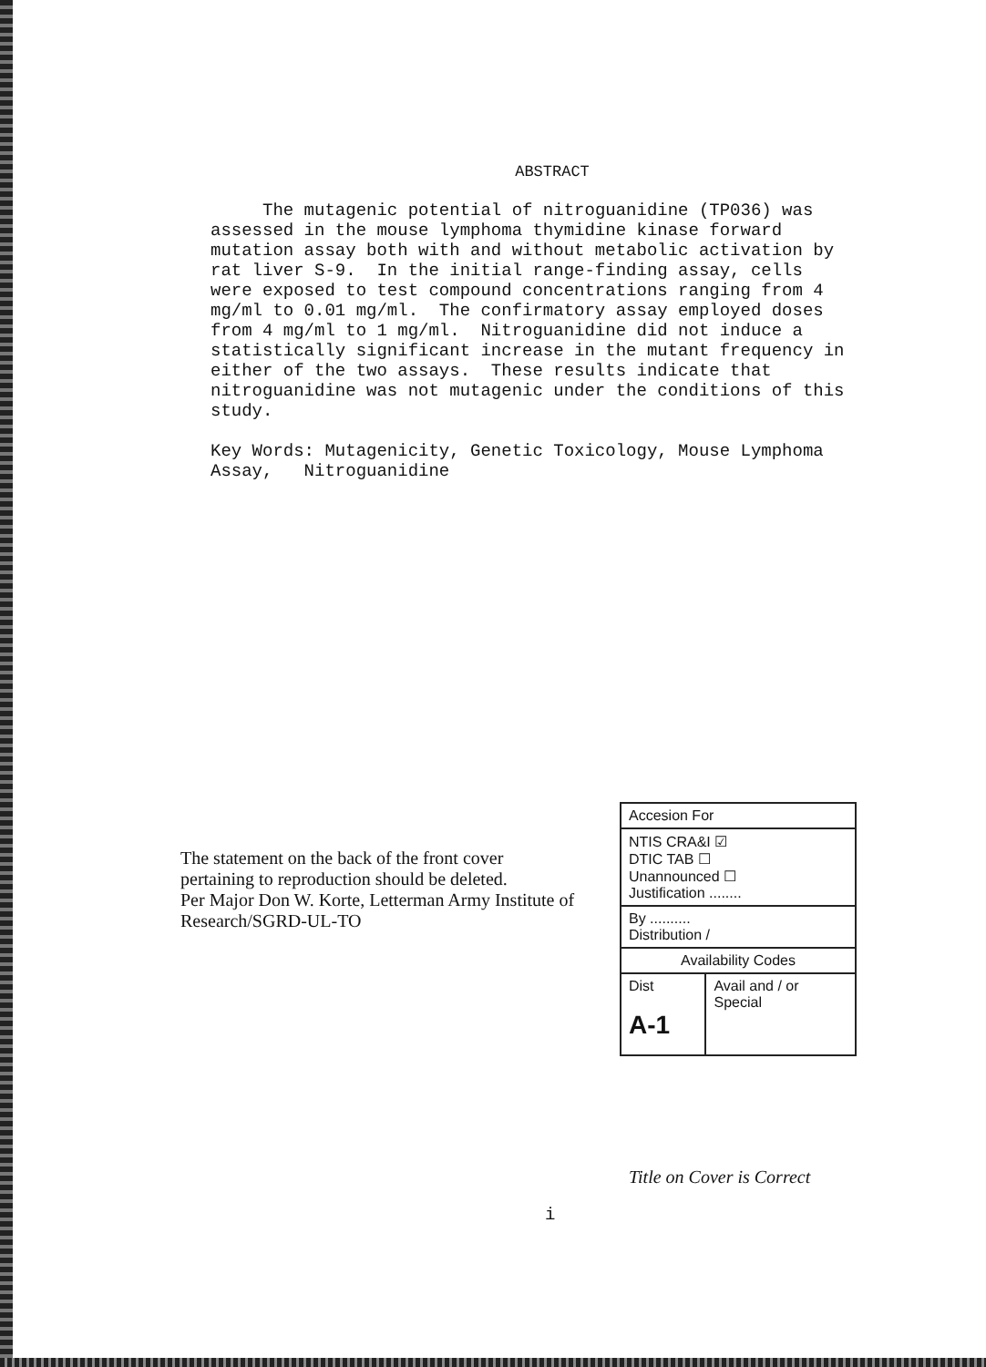ABSTRACT
The mutagenic potential of nitroguanidine (TP036) was assessed in the mouse lymphoma thymidine kinase forward mutation assay both with and without metabolic activation by rat liver S-9. In the initial range-finding assay, cells were exposed to test compound concentrations ranging from 4 mg/ml to 0.01 mg/ml. The confirmatory assay employed doses from 4 mg/ml to 1 mg/ml. Nitroguanidine did not induce a statistically significant increase in the mutant frequency in either of the two assays. These results indicate that nitroguanidine was not mutagenic under the conditions of this study.
Key Words: Mutagenicity, Genetic Toxicology, Mouse Lymphoma Assay, Nitroguanidine
The statement on the back of the front cover pertaining to reproduction should be deleted.
Per Major Don W. Korte, Letterman Army Institute of Research/SGRD-UL-TO
| Accesion For | |
| NTIS CRA&I ☑ DTIC TAB ☐ Unannounced ☐ Justification ........ | |
| By .......... Distribution / | |
| Availability Codes | |
| Dist A-1 | Avail and / or Special |
Title on Cover is Correct
i